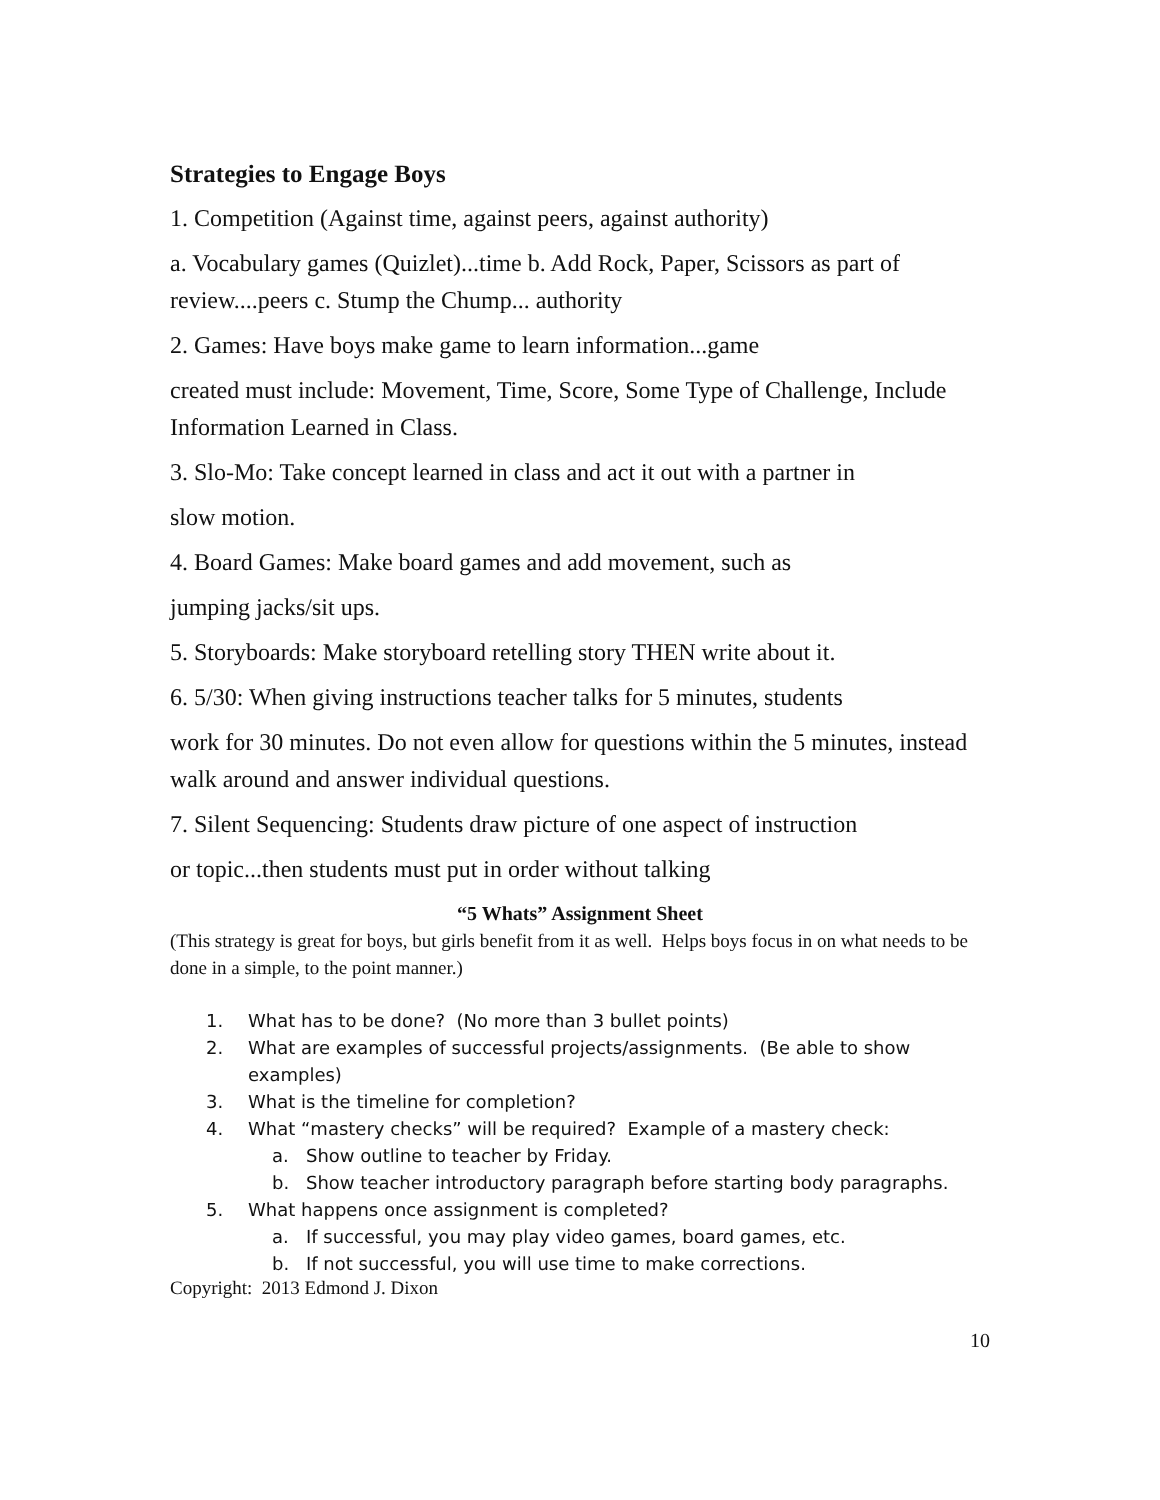Strategies to Engage Boys
1. Competition (Against time, against peers, against authority)
a. Vocabulary games (Quizlet)...time b. Add Rock, Paper, Scissors as part of review....peers c. Stump the Chump... authority
2. Games: Have boys make game to learn information...game
created must include: Movement, Time, Score, Some Type of Challenge, Include Information Learned in Class.
3. Slo-Mo: Take concept learned in class and act it out with a partner in
slow motion.
4. Board Games: Make board games and add movement, such as
jumping jacks/sit ups.
5. Storyboards: Make storyboard retelling story THEN write about it.
6. 5/30: When giving instructions teacher talks for 5 minutes, students
work for 30 minutes. Do not even allow for questions within the 5 minutes, instead walk around and answer individual questions.
7. Silent Sequencing: Students draw picture of one aspect of instruction
or topic...then students must put in order without talking
“5 Whats” Assignment Sheet
(This strategy is great for boys, but girls benefit from it as well. Helps boys focus in on what needs to be done in a simple, to the point manner.)
1. What has to be done? (No more than 3 bullet points)
2. What are examples of successful projects/assignments. (Be able to show examples)
3. What is the timeline for completion?
4. What “mastery checks” will be required? Example of a mastery check:
a. Show outline to teacher by Friday.
b. Show teacher introductory paragraph before starting body paragraphs.
5. What happens once assignment is completed?
a. If successful, you may play video games, board games, etc.
b. If not successful, you will use time to make corrections.
Copyright: 2013 Edmond J. Dixon
10